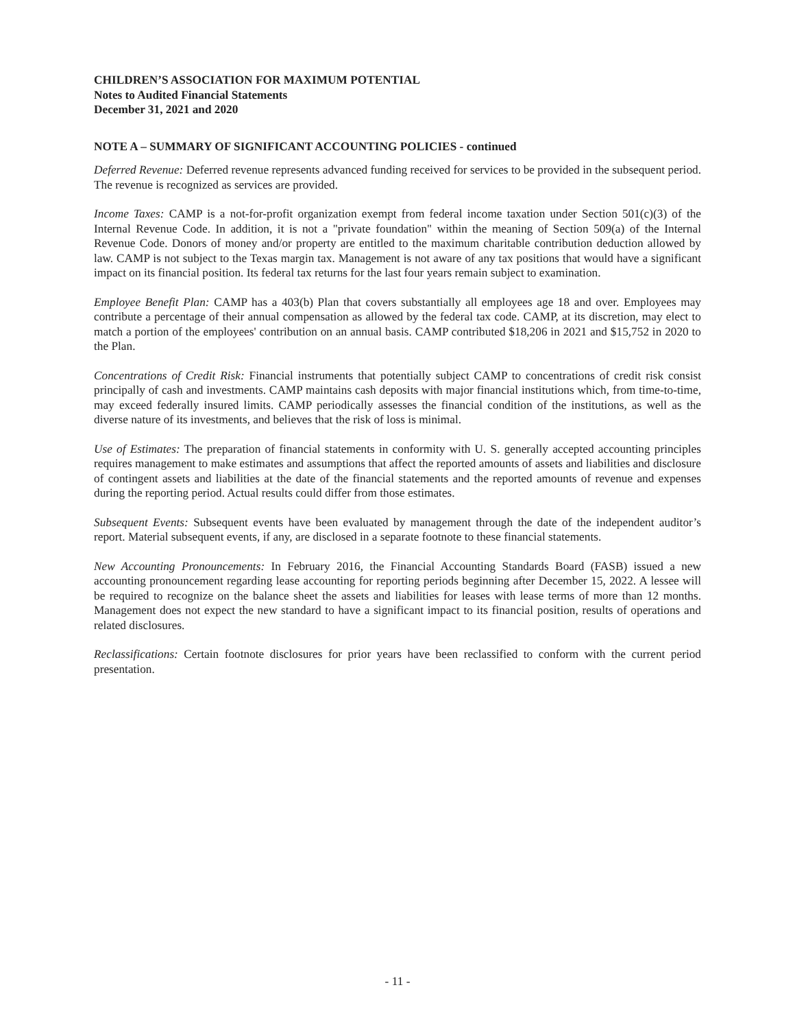CHILDREN’S ASSOCIATION FOR MAXIMUM POTENTIAL
Notes to Audited Financial Statements
December 31, 2021 and 2020
NOTE A – SUMMARY OF SIGNIFICANT ACCOUNTING POLICIES - continued
Deferred Revenue: Deferred revenue represents advanced funding received for services to be provided in the subsequent period. The revenue is recognized as services are provided.
Income Taxes: CAMP is a not-for-profit organization exempt from federal income taxation under Section 501(c)(3) of the Internal Revenue Code. In addition, it is not a "private foundation" within the meaning of Section 509(a) of the Internal Revenue Code. Donors of money and/or property are entitled to the maximum charitable contribution deduction allowed by law. CAMP is not subject to the Texas margin tax. Management is not aware of any tax positions that would have a significant impact on its financial position. Its federal tax returns for the last four years remain subject to examination.
Employee Benefit Plan: CAMP has a 403(b) Plan that covers substantially all employees age 18 and over. Employees may contribute a percentage of their annual compensation as allowed by the federal tax code. CAMP, at its discretion, may elect to match a portion of the employees' contribution on an annual basis. CAMP contributed $18,206 in 2021 and $15,752 in 2020 to the Plan.
Concentrations of Credit Risk: Financial instruments that potentially subject CAMP to concentrations of credit risk consist principally of cash and investments. CAMP maintains cash deposits with major financial institutions which, from time-to-time, may exceed federally insured limits. CAMP periodically assesses the financial condition of the institutions, as well as the diverse nature of its investments, and believes that the risk of loss is minimal.
Use of Estimates: The preparation of financial statements in conformity with U. S. generally accepted accounting principles requires management to make estimates and assumptions that affect the reported amounts of assets and liabilities and disclosure of contingent assets and liabilities at the date of the financial statements and the reported amounts of revenue and expenses during the reporting period. Actual results could differ from those estimates.
Subsequent Events: Subsequent events have been evaluated by management through the date of the independent auditor’s report. Material subsequent events, if any, are disclosed in a separate footnote to these financial statements.
New Accounting Pronouncements: In February 2016, the Financial Accounting Standards Board (FASB) issued a new accounting pronouncement regarding lease accounting for reporting periods beginning after December 15, 2022. A lessee will be required to recognize on the balance sheet the assets and liabilities for leases with lease terms of more than 12 months. Management does not expect the new standard to have a significant impact to its financial position, results of operations and related disclosures.
Reclassifications: Certain footnote disclosures for prior years have been reclassified to conform with the current period presentation.
- 11 -